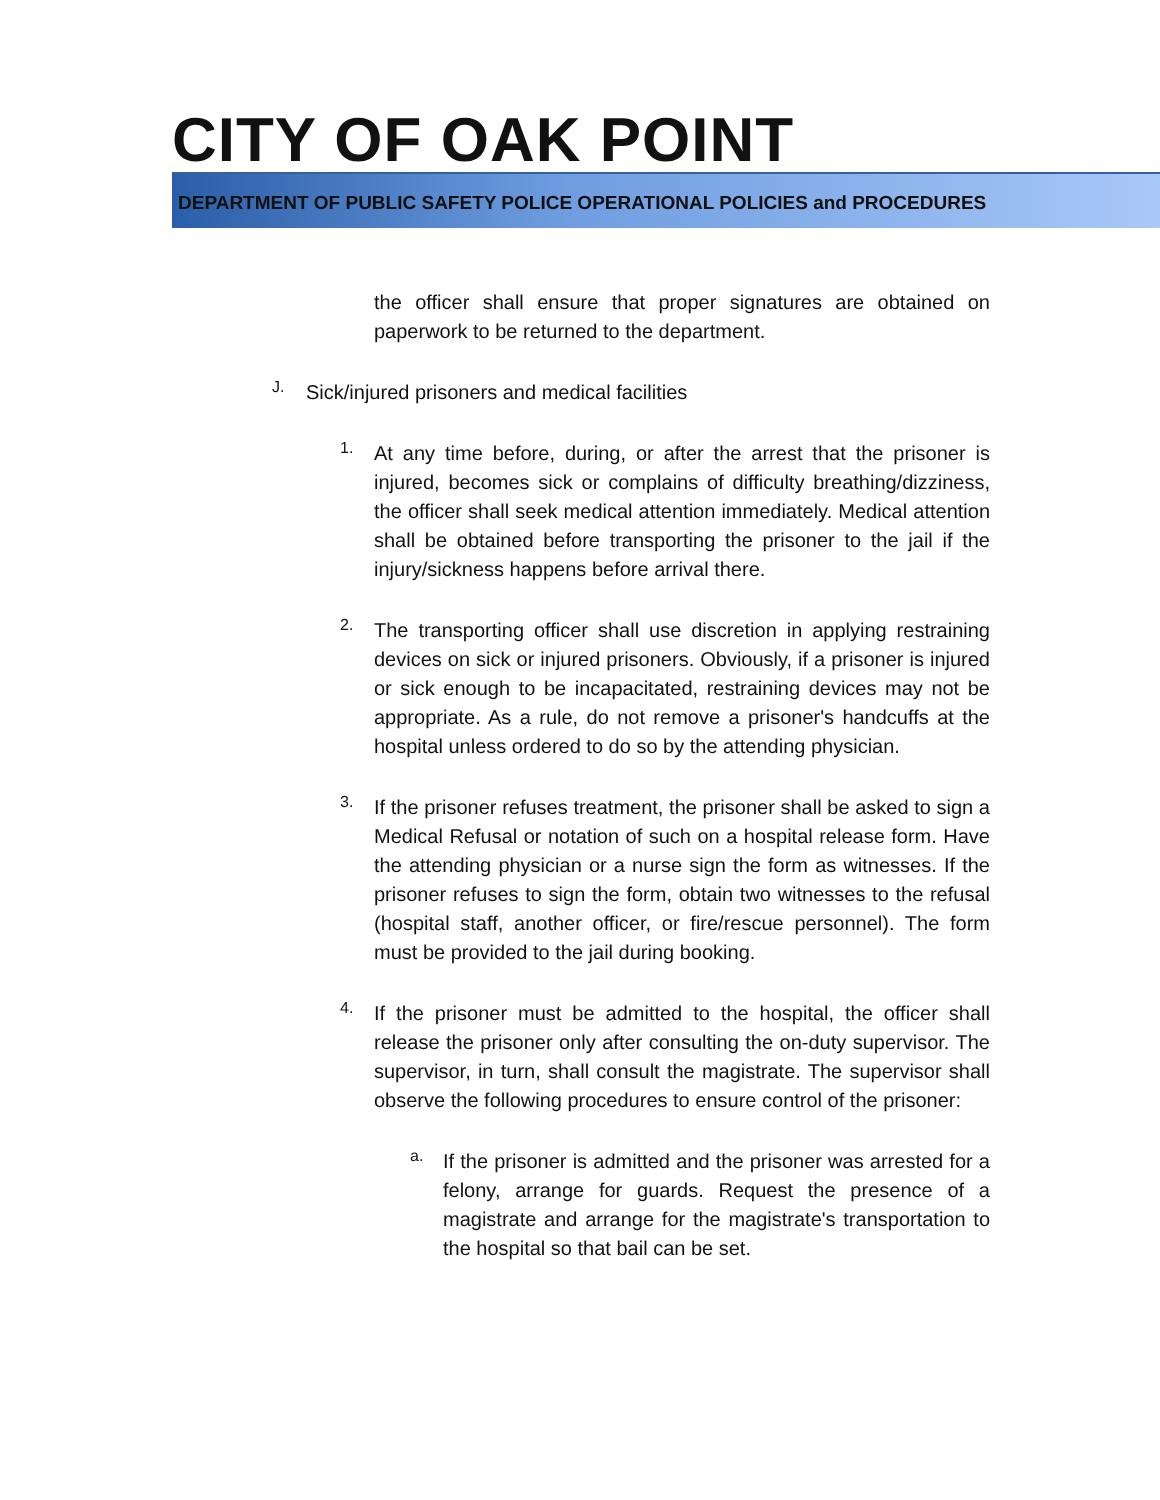CITY OF OAK POINT
DEPARTMENT OF PUBLIC SAFETY POLICE OPERATIONAL POLICIES and PROCEDURES
the officer shall ensure that proper signatures are obtained on paperwork to be returned to the department.
J.
Sick/injured prisoners and medical facilities
1.
At any time before, during, or after the arrest that the prisoner is injured, becomes sick or complains of difficulty breathing/dizziness, the officer shall seek medical attention immediately. Medical attention shall be obtained before transporting the prisoner to the jail if the injury/sickness happens before arrival there.
2.
The transporting officer shall use discretion in applying restraining devices on sick or injured prisoners. Obviously, if a prisoner is injured or sick enough to be incapacitated, restraining devices may not be appropriate. As a rule, do not remove a prisoner's handcuffs at the hospital unless ordered to do so by the attending physician.
3.
If the prisoner refuses treatment, the prisoner shall be asked to sign a Medical Refusal or notation of such on a hospital release form. Have the attending physician or a nurse sign the form as witnesses. If the prisoner refuses to sign the form, obtain two witnesses to the refusal (hospital staff, another officer, or fire/rescue personnel). The form must be provided to the jail during booking.
4.
If the prisoner must be admitted to the hospital, the officer shall release the prisoner only after consulting the on-duty supervisor. The supervisor, in turn, shall consult the magistrate. The supervisor shall observe the following procedures to ensure control of the prisoner:
a.
If the prisoner is admitted and the prisoner was arrested for a felony, arrange for guards. Request the presence of a magistrate and arrange for the magistrate's transportation to the hospital so that bail can be set.